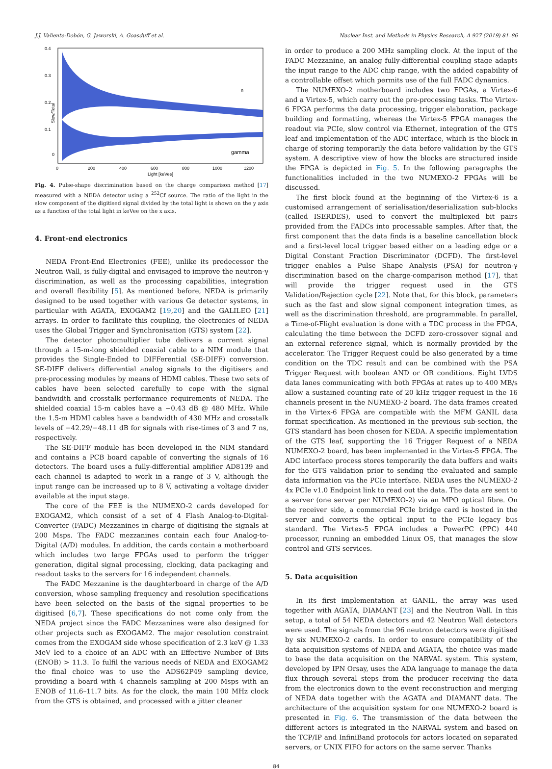J.J. Valiente-Dobón, G. Jaworski, A. Goasduff et al. Nuclear Inst. and Methods in Physics Research, A 927 (2019) 81–86
n
gamma
0.4
0.3
0.2
0.1
0
Slow/Total
0
200
400
600
800
1000
1200
Light [keVee]
Fig. 4. Pulse-shape discrimination based on the charge comparison method [17] measured with a NEDA detector using a <sup>252</sup>Cf source. The ratio of the light in the slow component of the digitised signal divided by the total light is shown on the y axis as a function of the total light in keVee on the x axis.
4. Front-end electronics
NEDA Front-End Electronics (FEE), unlike its predecessor the Neutron Wall, is fully-digital and envisaged to improve the neutron-γ discrimination, as well as the processing capabilities, integration and overall flexibility [5]. As mentioned before, NEDA is primarily designed to be used together with various Ge detector systems, in particular with AGATA, EXOGAM2 [19,20] and the GALILEO [21] arrays. In order to facilitate this coupling, the electronics of NEDA uses the Global Trigger and Synchronisation (GTS) system [22].
The detector photomultiplier tube delivers a current signal through a 15-m-long shielded coaxial cable to a NIM module that provides the Single-Ended to DIFFerential (SE-DIFF) conversion. SE-DIFF delivers differential analog signals to the digitisers and pre-processing modules by means of HDMI cables. These two sets of cables have been selected carefully to cope with the signal bandwidth and crosstalk performance requirements of NEDA. The shielded coaxial 15-m cables have a −0.43 dB @ 480 MHz. While the 1.5-m HDMI cables have a bandwidth of 430 MHz and crosstalk levels of −42.29/−48.11 dB for signals with rise-times of 3 and 7 ns, respectively.
The SE-DIFF module has been developed in the NIM standard and contains a PCB board capable of converting the signals of 16 detectors. The board uses a fully-differential amplifier AD8139 and each channel is adapted to work in a range of 3 V, although the input range can be increased up to 8 V, activating a voltage divider available at the input stage.
The core of the FEE is the NUMEXO-2 cards developed for EXOGAM2, which consist of a set of 4 Flash Analog-to-Digital-Converter (FADC) Mezzanines in charge of digitising the signals at 200 Msps. The FADC mezzanines contain each four Analog-to-Digital (A/D) modules. In addition, the cards contain a motherboard which includes two large FPGAs used to perform the trigger generation, digital signal processing, clocking, data packaging and readout tasks to the servers for 16 independent channels.
The FADC Mezzanine is the daughterboard in charge of the A/D conversion, whose sampling frequency and resolution specifications have been selected on the basis of the signal properties to be digitised [6,7]. These specifications do not come only from the NEDA project since the FADC Mezzanines were also designed for other projects such as EXOGAM2. The major resolution constraint comes from the EXOGAM side whose specification of 2.3 keV @ 1.33 MeV led to a choice of an ADC with an Effective Number of Bits (ENOB) > 11.3. To fulfil the various needs of NEDA and EXOGAM2 the final choice was to use the ADS62P49 sampling device, providing a board with 4 channels sampling at 200 Msps with an ENOB of 11.6–11.7 bits. As for the clock, the main 100 MHz clock from the GTS is obtained, and processed with a jitter cleaner
in order to produce a 200 MHz sampling clock. At the input of the FADC Mezzanine, an analog fully-differential coupling stage adapts the input range to the ADC chip range, with the added capability of a controllable offset which permits use of the full FADC dynamics.
The NUMEXO-2 motherboard includes two FPGAs, a Virtex-6 and a Virtex-5, which carry out the pre-processing tasks. The Virtex-6 FPGA performs the data processing, trigger elaboration, package building and formatting, whereas the Virtex-5 FPGA manages the readout via PCIe, slow control via Ethernet, integration of the GTS leaf and implementation of the ADC interface, which is the block in charge of storing temporarily the data before validation by the GTS system. A descriptive view of how the blocks are structured inside the FPGA is depicted in Fig. 5. In the following paragraphs the functionalities included in the two NUMEXO-2 FPGAs will be discussed.
The first block found at the beginning of the Virtex-6 is a customised arrangement of serialisation/deserialization sub-blocks (called ISERDES), used to convert the multiplexed bit pairs provided from the FADCs into processable samples. After that, the first component that the data finds is a baseline cancellation block and a first-level local trigger based either on a leading edge or a Digital Constant Fraction Discriminator (DCFD). The first-level trigger enables a Pulse Shape Analysis (PSA) for neutron-γ discrimination based on the charge-comparison method [17], that will provide the trigger request used in the GTS Validation/Rejection cycle [22]. Note that, for this block, parameters such as the fast and slow signal component integration times, as well as the discrimination threshold, are programmable. In parallel, a Time-of-Flight evaluation is done with a TDC process in the FPGA, calculating the time between the DCFD zero-crossover signal and an external reference signal, which is normally provided by the accelerator. The Trigger Request could be also generated by a time condition on the TDC result and can be combined with the PSA Trigger Request with boolean AND or OR conditions. Eight LVDS data lanes communicating with both FPGAs at rates up to 400 MB/s allow a sustained counting rate of 20 kHz trigger request in the 16 channels present in the NUMEXO-2 board. The data frames created in the Virtex-6 FPGA are compatible with the MFM GANIL data format specification. As mentioned in the previous sub-section, the GTS standard has been chosen for NEDA. A specific implementation of the GTS leaf, supporting the 16 Trigger Request of a NEDA NUMEXO-2 board, has been implemented in the Virtex-5 FPGA. The ADC interface process stores temporarily the data buffers and waits for the GTS validation prior to sending the evaluated and sample data information via the PCIe interface. NEDA uses the NUMEXO-2 4x PCIe v1.0 Endpoint link to read out the data. The data are sent to a server (one server per NUMEXO-2) via an MPO optical fibre. On the receiver side, a commercial PCIe bridge card is hosted in the server and converts the optical input to the PCIe legacy bus standard. The Virtex-5 FPGA includes a PowerPC (PPC) 440 processor, running an embedded Linux OS, that manages the slow control and GTS services.
5. Data acquisition
In its first implementation at GANIL, the array was used together with AGATA, DIAMANT [23] and the Neutron Wall. In this setup, a total of 54 NEDA detectors and 42 Neutron Wall detectors were used. The signals from the 96 neutron detectors were digitised by six NUMEXO-2 cards. In order to ensure compatibility of the data acquisition systems of NEDA and AGATA, the choice was made to base the data acquisition on the NARVAL system. This system, developed by IPN Orsay, uses the ADA language to manage the data flux through several steps from the producer receiving the data from the electronics down to the event reconstruction and merging of NEDA data together with the AGATA and DIAMANT data. The architecture of the acquisition system for one NUMEXO-2 board is presented in Fig. 6. The transmission of the data between the different actors is integrated in the NARVAL system and based on the TCP/IP and InfiniBand protocols for actors located on separated servers, or UNIX FIFO for actors on the same server. Thanks
84